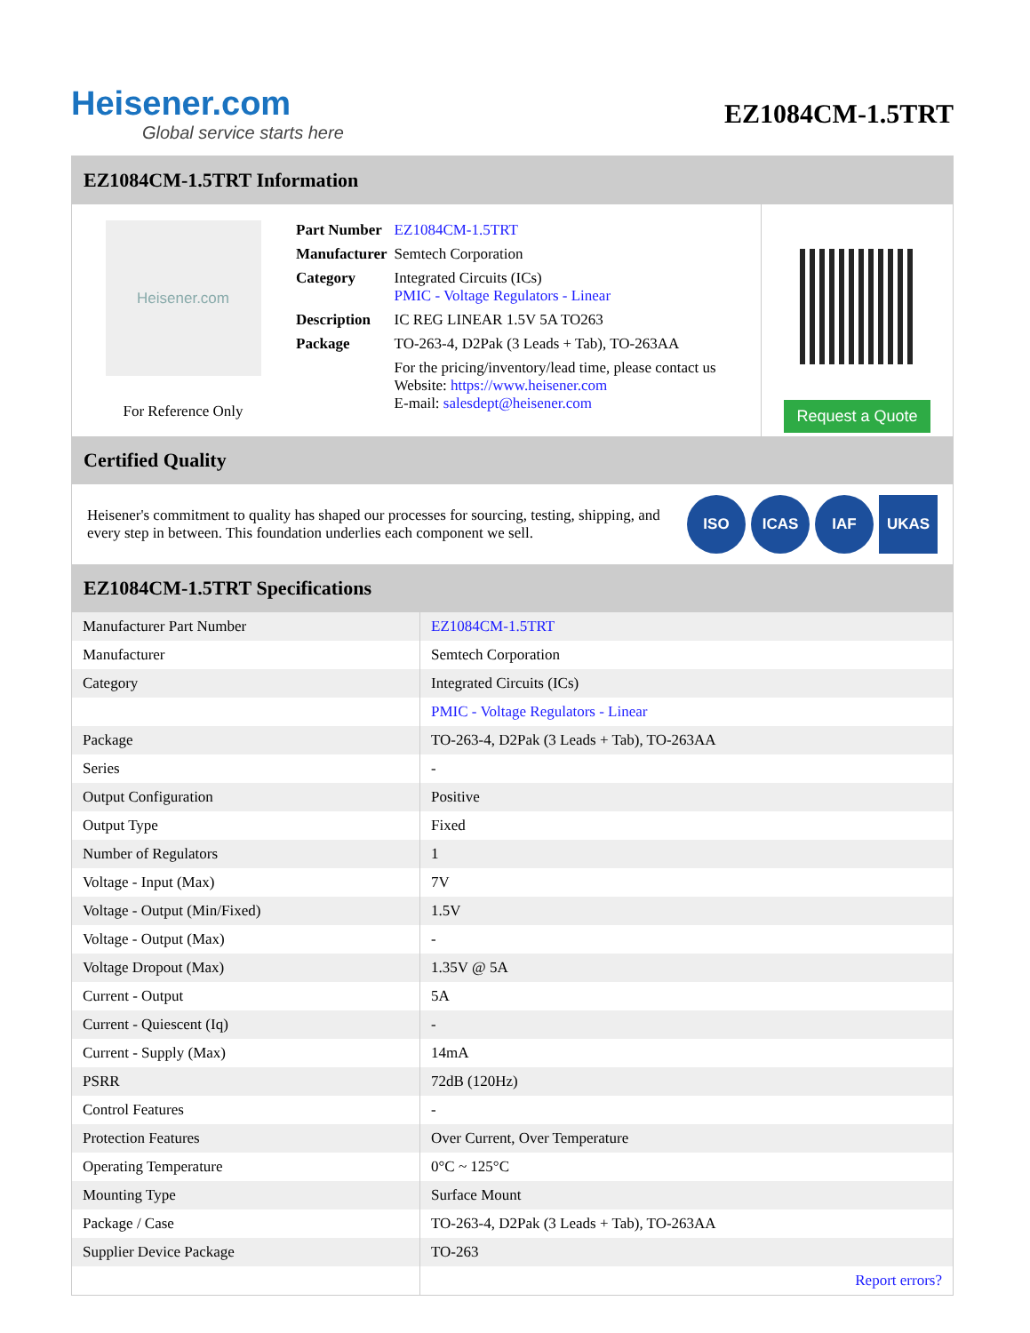Heisener.com
Global service starts here
EZ1084CM-1.5TRT
EZ1084CM-1.5TRT Information
Heisener.com
For Reference Only
| Part Number | EZ1084CM-1.5TRT |
| Manufacturer | Semtech Corporation |
| Category | Integrated Circuits (ICs) PMIC - Voltage Regulators - Linear |
| Description | IC REG LINEAR 1.5V 5A TO263 |
| Package | TO-263-4, D2Pak (3 Leads + Tab), TO-263AA |
| | For the pricing/inventory/lead time, please contact us Website: https://www.heisener.com E-mail: salesdept@heisener.com |
Request a Quote
Certified Quality
Heisener's commitment to quality has shaped our processes for sourcing, testing, shipping, and every step in between. This foundation underlies each component we sell.
ISO ICAS IAF UKAS
EZ1084CM-1.5TRT Specifications
| Manufacturer Part Number | EZ1084CM-1.5TRT |
| Manufacturer | Semtech Corporation |
| Category | Integrated Circuits (ICs) |
| | PMIC - Voltage Regulators - Linear |
| Package | TO-263-4, D2Pak (3 Leads + Tab), TO-263AA |
| Series | - |
| Output Configuration | Positive |
| Output Type | Fixed |
| Number of Regulators | 1 |
| Voltage - Input (Max) | 7V |
| Voltage - Output (Min/Fixed) | 1.5V |
| Voltage - Output (Max) | - |
| Voltage Dropout (Max) | 1.35V @ 5A |
| Current - Output | 5A |
| Current - Quiescent (Iq) | - |
| Current - Supply (Max) | 14mA |
| PSRR | 72dB (120Hz) |
| Control Features | - |
| Protection Features | Over Current, Over Temperature |
| Operating Temperature | 0°C ~ 125°C |
| Mounting Type | Surface Mount |
| Package / Case | TO-263-4, D2Pak (3 Leads + Tab), TO-263AA |
| Supplier Device Package | TO-263 |
| | Report errors? |